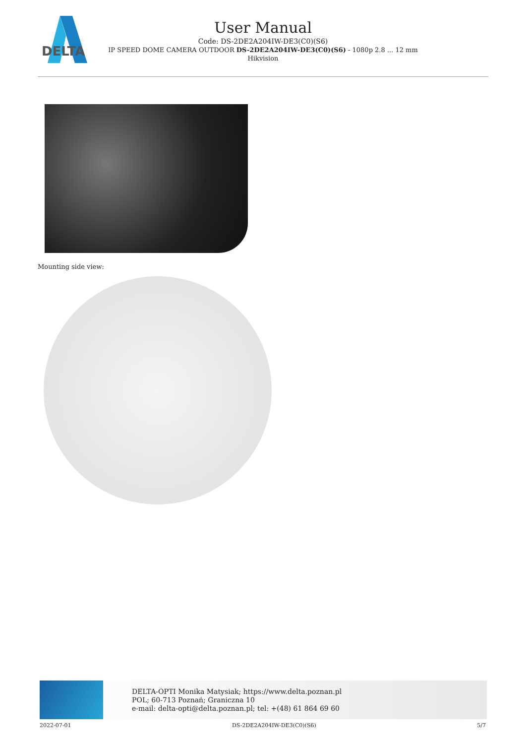DELTA
User Manual
Code: DS-2DE2A204IW-DE3(C0)(S6)
IP SPEED DOME CAMERA OUTDOOR DS-2DE2A204IW-DE3(C0)(S6) - 1080p 2.8 ... 12 mm
Hikvision
Mounting side view:
DELTA-OPTI Monika Matysiak; https://www.delta.poznan.pl
POL; 60-713 Poznań; Graniczna 10
e-mail: delta-opti@delta.poznan.pl; tel: +(48) 61 864 69 60
2022-07-01 DS-2DE2A204IW-DE3(C0)(S6) 5/7